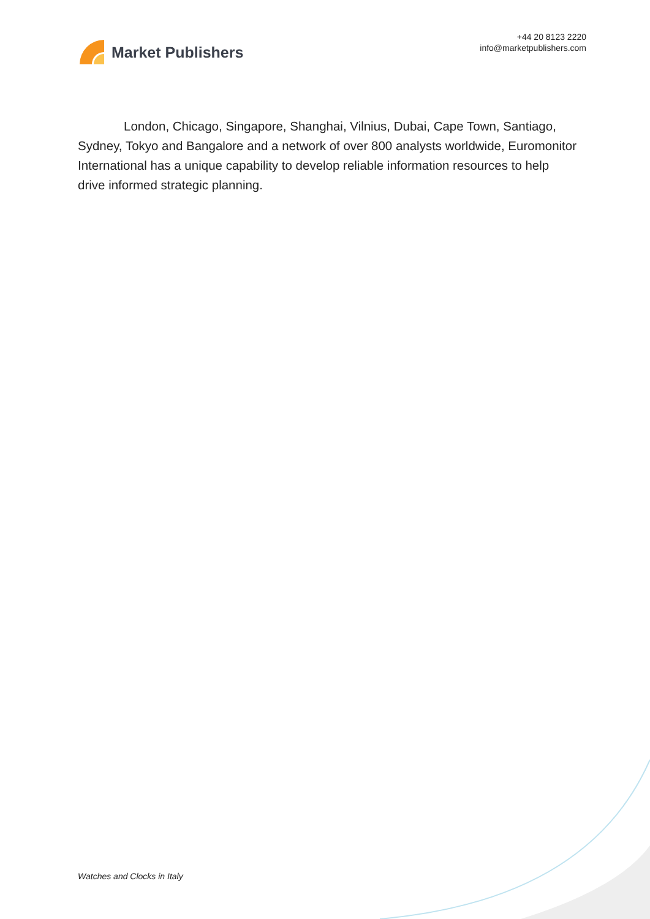Market Publishers
+44 20 8123 2220
info@marketpublishers.com
London, Chicago, Singapore, Shanghai, Vilnius, Dubai, Cape Town, Santiago, Sydney, Tokyo and Bangalore and a network of over 800 analysts worldwide, Euromonitor International has a unique capability to develop reliable information resources to help drive informed strategic planning.
Watches and Clocks in Italy